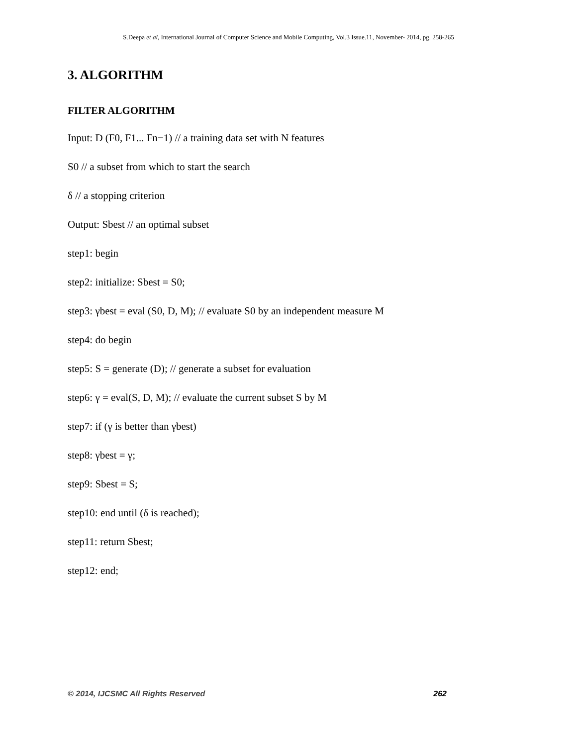S.Deepa et al, International Journal of Computer Science and Mobile Computing, Vol.3 Issue.11, November- 2014, pg. 258-265
3. ALGORITHM
FILTER ALGORITHM
Input: D (F0, F1... Fn−1) // a training data set with N features
S0 // a subset from which to start the search
δ // a stopping criterion
Output: Sbest // an optimal subset
step1: begin
step2: initialize: Sbest = S0;
step3: γbest = eval (S0, D, M); // evaluate S0 by an independent measure M
step4: do begin
step5: S = generate (D); // generate a subset for evaluation
step6: γ = eval(S, D, M); // evaluate the current subset S by M
step7: if (γ is better than γbest)
step8: γbest = γ;
step9: Sbest = S;
step10: end until (δ is reached);
step11: return Sbest;
step12: end;
© 2014, IJCSMC All Rights Reserved 262